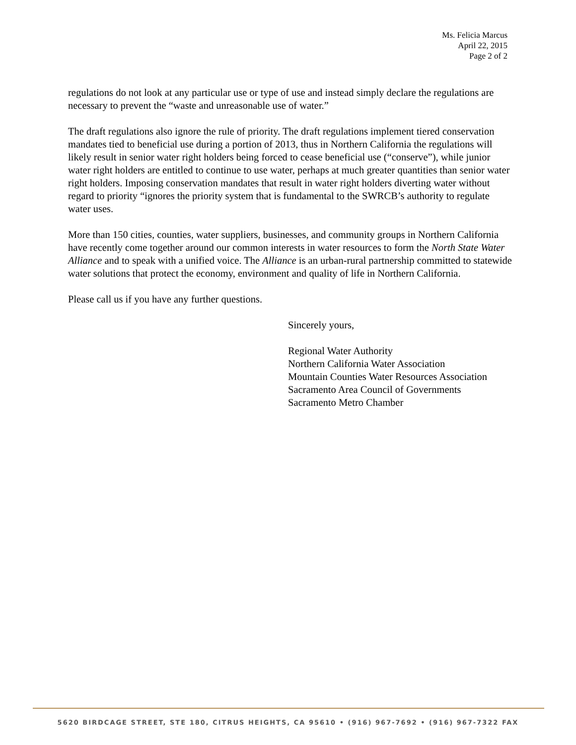Ms. Felicia Marcus
April 22, 2015
Page 2 of 2
regulations do not look at any particular use or type of use and instead simply declare the regulations are necessary to prevent the “waste and unreasonable use of water.”
The draft regulations also ignore the rule of priority. The draft regulations implement tiered conservation mandates tied to beneficial use during a portion of 2013, thus in Northern California the regulations will likely result in senior water right holders being forced to cease beneficial use (“conserve”), while junior water right holders are entitled to continue to use water, perhaps at much greater quantities than senior water right holders. Imposing conservation mandates that result in water right holders diverting water without regard to priority “ignores the priority system that is fundamental to the SWRCB’s authority to regulate water uses.
More than 150 cities, counties, water suppliers, businesses, and community groups in Northern California have recently come together around our common interests in water resources to form the North State Water Alliance and to speak with a unified voice. The Alliance is an urban-rural partnership committed to statewide water solutions that protect the economy, environment and quality of life in Northern California.
Please call us if you have any further questions.
Sincerely yours,
Regional Water Authority
Northern California Water Association
Mountain Counties Water Resources Association
Sacramento Area Council of Governments
Sacramento Metro Chamber
5620 BIRDCAGE STREET, STE 180, CITRUS HEIGHTS, CA 95610 • (916) 967-7692 • (916) 967-7322 FAX